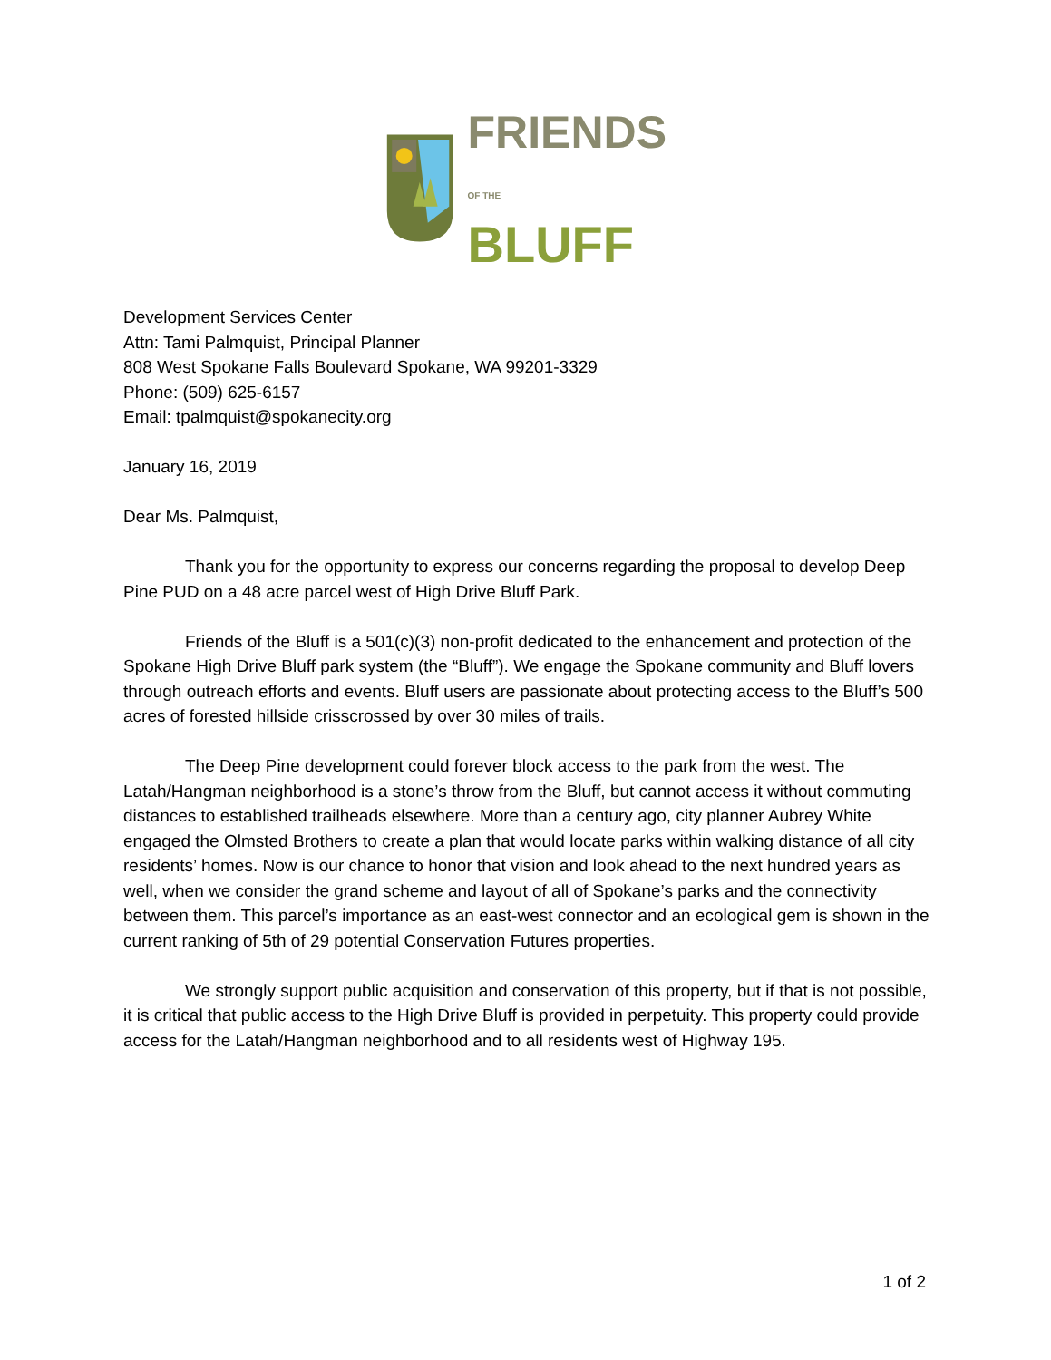FRIENDS
OF THE BLUFF
Development Services Center
Attn: Tami Palmquist, Principal Planner
808 West Spokane Falls Boulevard Spokane, WA 99201-3329
Phone: (509) 625-6157
Email: tpalmquist@spokanecity.org
January 16, 2019
Dear Ms. Palmquist,
Thank you for the opportunity to express our concerns regarding the proposal to develop Deep Pine PUD on a 48 acre parcel west of High Drive Bluff Park.
Friends of the Bluff is a 501(c)(3) non-profit dedicated to the enhancement and protection of the Spokane High Drive Bluff park system (the “Bluff”). We engage the Spokane community and Bluff lovers through outreach efforts and events. Bluff users are passionate about protecting access to the Bluff’s 500 acres of forested hillside crisscrossed by over 30 miles of trails.
The Deep Pine development could forever block access to the park from the west. The Latah/Hangman neighborhood is a stone’s throw from the Bluff, but cannot access it without commuting distances to established trailheads elsewhere. More than a century ago, city planner Aubrey White engaged the Olmsted Brothers to create a plan that would locate parks within walking distance of all city residents’ homes. Now is our chance to honor that vision and look ahead to the next hundred years as well, when we consider the grand scheme and layout of all of Spokane’s parks and the connectivity between them. This parcel’s importance as an east-west connector and an ecological gem is shown in the current ranking of 5th of 29 potential Conservation Futures properties.
We strongly support public acquisition and conservation of this property, but if that is not possible, it is critical that public access to the High Drive Bluff is provided in perpetuity. This property could provide access for the Latah/Hangman neighborhood and to all residents west of Highway 195.
1 of 2